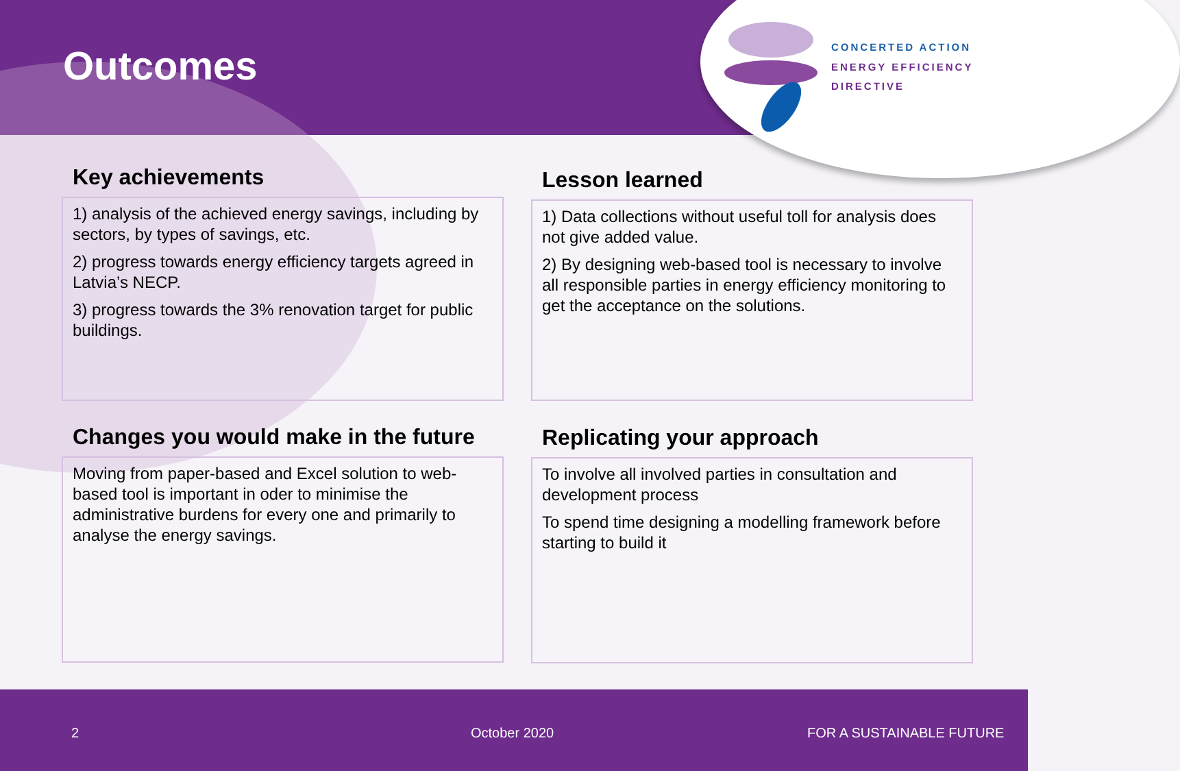Outcomes
CONCERTED ACTION
ENERGY EFFICIENCY
DIRECTIVE
Key achievements
1) analysis of the achieved energy savings, including by sectors, by types of savings, etc.
2) progress towards energy efficiency targets agreed in Latvia’s NECP.
3) progress towards the 3% renovation target for public buildings.
Lesson learned
1) Data collections without useful toll for analysis does not give added value.
2) By designing web-based tool is necessary to involve all responsible parties in energy efficiency monitoring to get the acceptance on the solutions.
Changes you would make in the future
Moving from paper-based and Excel solution to web-based tool is important in oder to minimise the administrative burdens for every one and primarily to analyse the energy savings.
Replicating your approach
To involve all involved parties in consultation and development process
To spend time designing a modelling framework before starting to build it
2 October 2020 FOR A SUSTAINABLE FUTURE